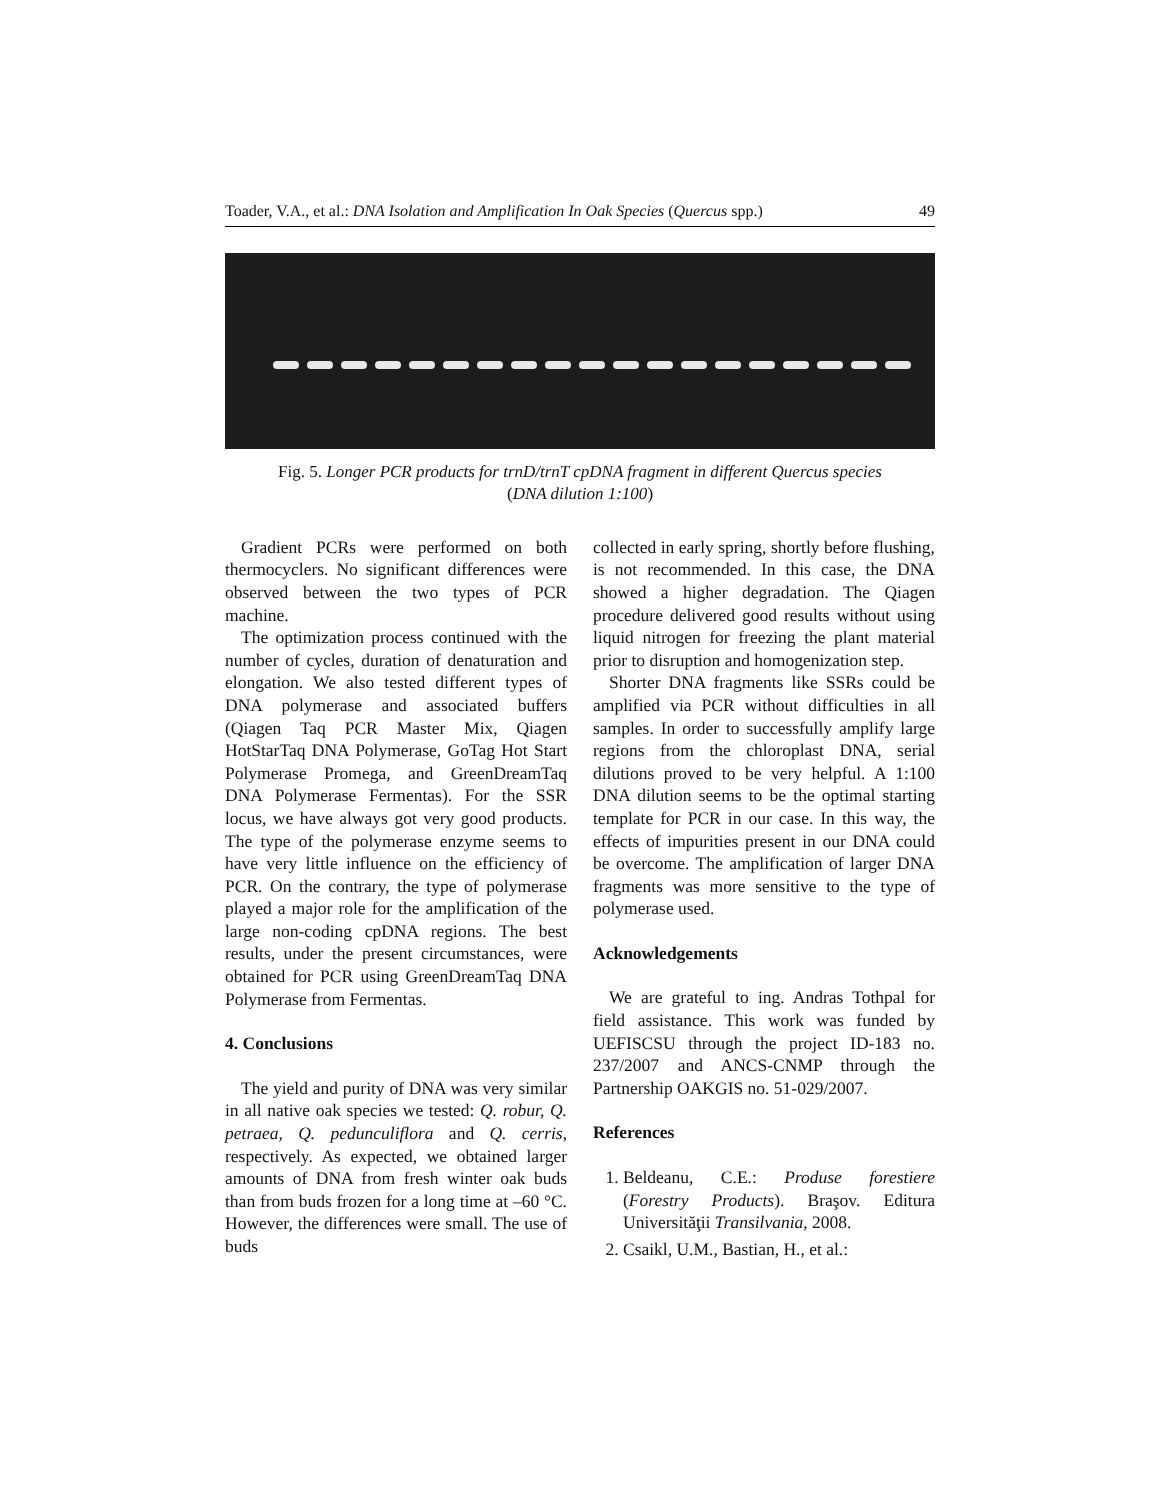Toader, V.A., et al.: DNA Isolation and Amplification In Oak Species (Quercus spp.) 49
Fig. 5. Longer PCR products for trnD/trnT cpDNA fragment in different Quercus species
(DNA dilution 1:100)
Gradient PCRs were performed on both thermocyclers. No significant differences were observed between the two types of PCR machine.
The optimization process continued with the number of cycles, duration of denaturation and elongation. We also tested different types of DNA polymerase and associated buffers (Qiagen Taq PCR Master Mix, Qiagen HotStarTaq DNA Polymerase, GoTag Hot Start Polymerase Promega, and GreenDreamTaq DNA Polymerase Fermentas). For the SSR locus, we have always got very good products. The type of the polymerase enzyme seems to have very little influence on the efficiency of PCR. On the contrary, the type of polymerase played a major role for the amplification of the large non-coding cpDNA regions. The best results, under the present circumstances, were obtained for PCR using GreenDreamTaq DNA Polymerase from Fermentas.
4. Conclusions
The yield and purity of DNA was very similar in all native oak species we tested: Q. robur, Q. petraea, Q. pedunculiflora and Q. cerris, respectively. As expected, we obtained larger amounts of DNA from fresh winter oak buds than from buds frozen for a long time at –60 °C. However, the differences were small. The use of buds
collected in early spring, shortly before flushing, is not recommended. In this case, the DNA showed a higher degradation. The Qiagen procedure delivered good results without using liquid nitrogen for freezing the plant material prior to disruption and homogenization step.
Shorter DNA fragments like SSRs could be amplified via PCR without difficulties in all samples. In order to successfully amplify large regions from the chloroplast DNA, serial dilutions proved to be very helpful. A 1:100 DNA dilution seems to be the optimal starting template for PCR in our case. In this way, the effects of impurities present in our DNA could be overcome. The amplification of larger DNA fragments was more sensitive to the type of polymerase used.
Acknowledgements
We are grateful to ing. Andras Tothpal for field assistance. This work was funded by UEFISCSU through the project ID-183 no. 237/2007 and ANCS-CNMP through the Partnership OAKGIS no. 51-029/2007.
References
1. Beldeanu, C.E.: Produse forestiere (Forestry Products). Braşov. Editura Universităţii Transilvania, 2008.
2. Csaikl, U.M., Bastian, H., et al.: